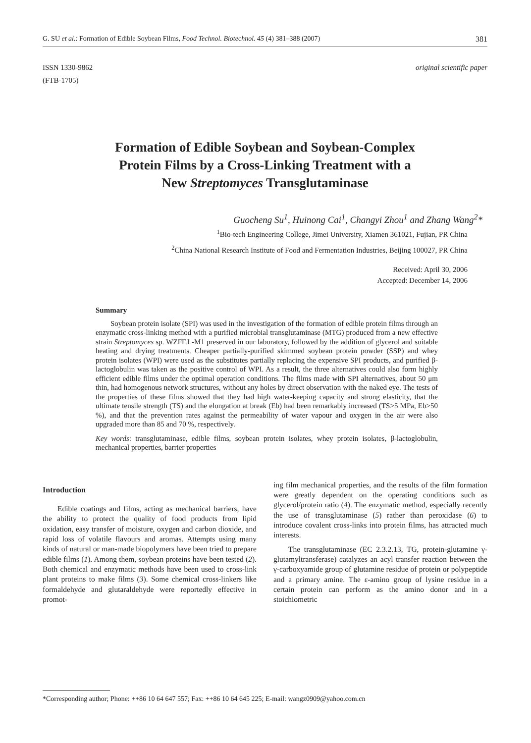G. SU et al.: Formation of Edible Soybean Films, Food Technol. Biotechnol. 45 (4) 381–388 (2007) 381
ISSN 1330-9862
(FTB-1705)
original scientific paper
Formation of Edible Soybean and Soybean-Complex
Protein Films by a Cross-Linking Treatment with a
New Streptomyces Transglutaminase
Guocheng Su<sup>1</sup>, Huinong Cai<sup>1</sup>, Changyi Zhou<sup>1</sup> and Zhang Wang<sup>2</sup>*
<sup>1</sup> Bio-tech Engineering College, Jimei University, Xiamen 361021, Fujian, PR China
<sup>2</sup> China National Research Institute of Food and Fermentation Industries, Beijing 100027, PR China
Received: April 30, 2006
Accepted: December 14, 2006
Summary
Soybean protein isolate (SPI) was used in the investigation of the formation of edible protein films through an enzymatic cross-linking method with a purified microbial transglutaminase (MTG) produced from a new effective strain Streptomyces sp. WZFF.L-M1 preserved in our laboratory, followed by the addition of glycerol and suitable heating and drying treatments. Cheaper partially-purified skimmed soybean protein powder (SSP) and whey protein isolates (WPI) were used as the substitutes partially replacing the expensive SPI products, and purified β-lactoglobulin was taken as the positive control of WPI. As a result, the three alternatives could also form highly efficient edible films under the optimal operation conditions. The films made with SPI alternatives, about 50 μm thin, had homogenous network structures, without any holes by direct observation with the naked eye. The tests of the properties of these films showed that they had high water-keeping capacity and strong elasticity, that the ultimate tensile strength (TS) and the elongation at break (Eb) had been remarkably increased (TS>5 MPa, Eb>50 %), and that the prevention rates against the permeability of water vapour and oxygen in the air were also upgraded more than 85 and 70 %, respectively.
Key words: transglutaminase, edible films, soybean protein isolates, whey protein isolates, β-lactoglobulin, mechanical properties, barrier properties
Introduction
Edible coatings and films, acting as mechanical barriers, have the ability to protect the quality of food products from lipid oxidation, easy transfer of moisture, oxygen and carbon dioxide, and rapid loss of volatile flavours and aromas. Attempts using many kinds of natural or man-made biopolymers have been tried to prepare edible films (1). Among them, soybean proteins have been tested (2). Both chemical and enzymatic methods have been used to cross-link plant proteins to make films (3). Some chemical cross-linkers like formaldehyde and glutaraldehyde were reportedly effective in promot-
ing film mechanical properties, and the results of the film formation were greatly dependent on the operating conditions such as glycerol/protein ratio (4). The enzymatic method, especially recently the use of transglutaminase (5) rather than peroxidase (6) to introduce covalent cross-links into protein films, has attracted much interests.
The transglutaminase (EC 2.3.2.13, TG, protein-glutamine γ-glutamyltransferase) catalyzes an acyl transfer reaction between the γ-carboxyamide group of glutamine residue of protein or polypeptide and a primary amine. The ε-amino group of lysine residue in a certain protein can perform as the amino donor and in a stoichiometric
*Corresponding author; Phone: ++86 10 64 647 557; Fax: ++86 10 64 645 225; E-mail: wangz0909@yahoo.com.cn